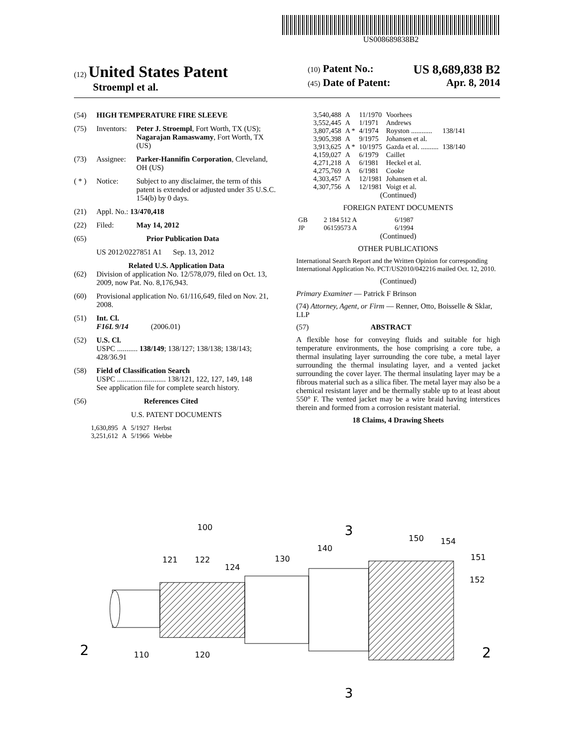US008689838B2
(12) United States Patent
Stroempl et al.
(10) Patent No.: US 8,689,838 B2
(45) Date of Patent: Apr. 8, 2014
(54) HIGH TEMPERATURE FIRE SLEEVE
(75) Inventors: Peter J. Stroempl, Fort Worth, TX (US); Nagarajan Ramaswamy, Fort Worth, TX (US)
(73) Assignee: Parker-Hannifin Corporation, Cleveland, OH (US)
( * ) Notice: Subject to any disclaimer, the term of this patent is extended or adjusted under 35 U.S.C. 154(b) by 0 days.
(21) Appl. No.: 13/470,418
(22) Filed: May 14, 2012
(65) Prior Publication Data
US 2012/0227851 A1 Sep. 13, 2012
Related U.S. Application Data
(62) Division of application No. 12/578,079, filed on Oct. 13, 2009, now Pat. No. 8,176,943.
(60) Provisional application No. 61/116,649, filed on Nov. 21, 2008.
(51) Int. Cl.
F16L 9/14 (2006.01)
(52) U.S. Cl.
USPC ........... 138/149; 138/127; 138/138; 138/143; 428/36.91
(58) Field of Classification Search
USPC .......................... 138/121, 122, 127, 149, 148
See application file for complete search history.
(56) References Cited
U.S. PATENT DOCUMENTS
| 1,630,895 | A | 5/1927 | Herbst |
| 3,251,612 | A | 5/1966 | Webbe |
| 3,540,488 | A | 11/1970 | Voorhees | |
| 3,552,445 | A | 1/1971 | Andrews | |
| 3,807,458 | A * | 4/1974 | Royston ............ | 138/141 |
| 3,905,398 | A | 9/1975 | Johansen et al. | |
| 3,913,625 | A * | 10/1975 | Gazda et al. .......... | 138/140 |
| 4,159,027 | A | 6/1979 | Caillet | |
| 4,271,218 | A | 6/1981 | Heckel et al. | |
| 4,275,769 | A | 6/1981 | Cooke | |
| 4,303,457 | A | 12/1981 | Johansen et al. | |
| 4,307,756 | A | 12/1981 | Voigt et al. | |
(Continued)
FOREIGN PATENT DOCUMENTS
| GB | 2 184 512 A | 6/1987 |
| JP | 06159573 A | 6/1994 |
(Continued)
OTHER PUBLICATIONS
International Search Report and the Written Opinion for corresponding International Application No. PCT/US2010/042216 mailed Oct. 12, 2010.
(Continued)
Primary Examiner — Patrick F Brinson
(74) Attorney, Agent, or Firm — Renner, Otto, Boisselle & Sklar, LLP
(57) ABSTRACT
A flexible hose for conveying fluids and suitable for high temperature environments, the hose comprising a core tube, a thermal insulating layer surrounding the core tube, a metal layer surrounding the thermal insulating layer, and a vented jacket surrounding the cover layer. The thermal insulating layer may be a fibrous material such as a silica fiber. The metal layer may also be a chemical resistant layer and be thermally stable up to at least about 550° F. The vented jacket may be a wire braid having interstices therein and formed from a corrosion resistant material.
18 Claims, 4 Drawing Sheets
100
121
122
124
130
140
3
150
154
151
152
2
2
110
120
3